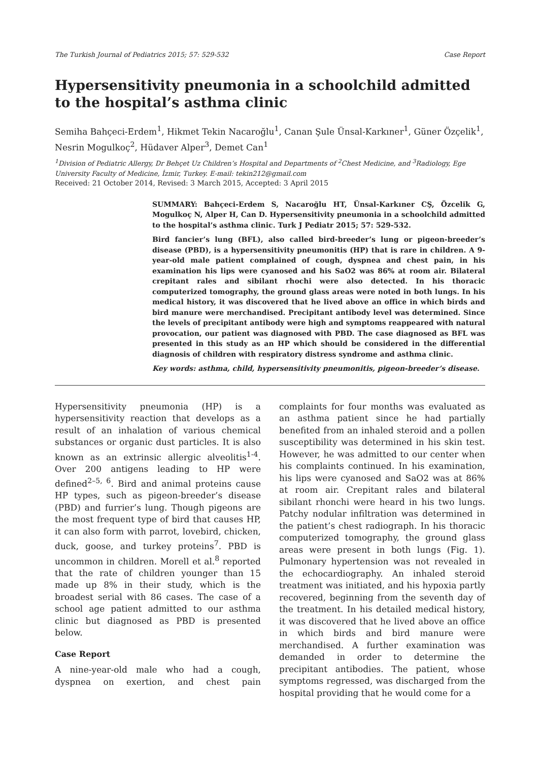The Turkish Journal of Pediatrics 2015; 57: 529-532 Case Report
Hypersensitivity pneumonia in a schoolchild admitted to the hospital’s asthma clinic
Semiha Bahçeci-Erdem<sup>1</sup>, Hikmet Tekin Nacaroğlu<sup>1</sup>, Canan Şule Ünsal-Karkıner<sup>1</sup>, Güner Özçelik<sup>1</sup>, Nesrin Mogulkoç<sup>2</sup>, Hüdaver Alper<sup>3</sup>, Demet Can<sup>1</sup>
<sup>1</sup> Division of Pediatric Allergy, Dr Behçet Uz Children’s Hospital and Departments of <sup>2</sup>Chest Medicine, and <sup>3</sup>Radiology, Ege University Faculty of Medicine, İzmir, Turkey. E-mail: tekin212@gmail.com
Received: 21 October 2014, Revised: 3 March 2015, Accepted: 3 April 2015
SUMMARY: Bahçeci-Erdem S, Nacaroğlu HT, Ünsal-Karkıner CŞ, Özcelik G, Mogulkoç N, Alper H, Can D. Hypersensitivity pneumonia in a schoolchild admitted to the hospital’s asthma clinic. Turk J Pediatr 2015; 57: 529-532.
Bird fancier’s lung (BFL), also called bird-breeder’s lung or pigeon-breeder’s disease (PBD), is a hypersensitivity pneumonitis (HP) that is rare in children. A 9-year-old male patient complained of cough, dyspnea and chest pain, in his examination his lips were cyanosed and his SaO2 was 86% at room air. Bilateral crepitant rales and sibilant rhochi were also detected. In his thoracic computerized tomography, the ground glass areas were noted in both lungs. In his medical history, it was discovered that he lived above an office in which birds and bird manure were merchandised. Precipitant antibody level was determined. Since the levels of precipitant antibody were high and symptoms reappeared with natural provocation, our patient was diagnosed with PBD. The case diagnosed as BFL was presented in this study as an HP which should be considered in the differential diagnosis of children with respiratory distress syndrome and asthma clinic.
Key words: asthma, child, hypersensitivity pneumonitis, pigeon-breeder’s disease.
Hypersensitivity pneumonia (HP) is a hypersensitivity reaction that develops as a result of an inhalation of various chemical substances or organic dust particles. It is also known as an extrinsic allergic alveolitis<sup>1-4</sup>. Over 200 antigens leading to HP were defined<sup>2–5, 6</sup>. Bird and animal proteins cause HP types, such as pigeon-breeder’s disease (PBD) and furrier’s lung. Though pigeons are the most frequent type of bird that causes HP, it can also form with parrot, lovebird, chicken, duck, goose, and turkey proteins<sup>7</sup>. PBD is uncommon in children. Morell et al.<sup>8</sup> reported that the rate of children younger than 15 made up 8% in their study, which is the broadest serial with 86 cases. The case of a school age patient admitted to our asthma clinic but diagnosed as PBD is presented below.
Case Report
A nine-year-old male who had a cough, dyspnea on exertion, and chest pain complaints for four months was evaluated as an asthma patient since he had partially benefited from an inhaled steroid and a pollen susceptibility was determined in his skin test. However, he was admitted to our center when his complaints continued. In his examination, his lips were cyanosed and SaO2 was at 86% at room air. Crepitant rales and bilateral sibilant rhonchi were heard in his two lungs. Patchy nodular infiltration was determined in the patient’s chest radiograph. In his thoracic computerized tomography, the ground glass areas were present in both lungs (Fig. 1). Pulmonary hypertension was not revealed in the echocardiography. An inhaled steroid treatment was initiated, and his hypoxia partly recovered, beginning from the seventh day of the treatment. In his detailed medical history, it was discovered that he lived above an office in which birds and bird manure were merchandised. A further examination was demanded in order to determine the precipitant antibodies. The patient, whose symptoms regressed, was discharged from the hospital providing that he would come for a